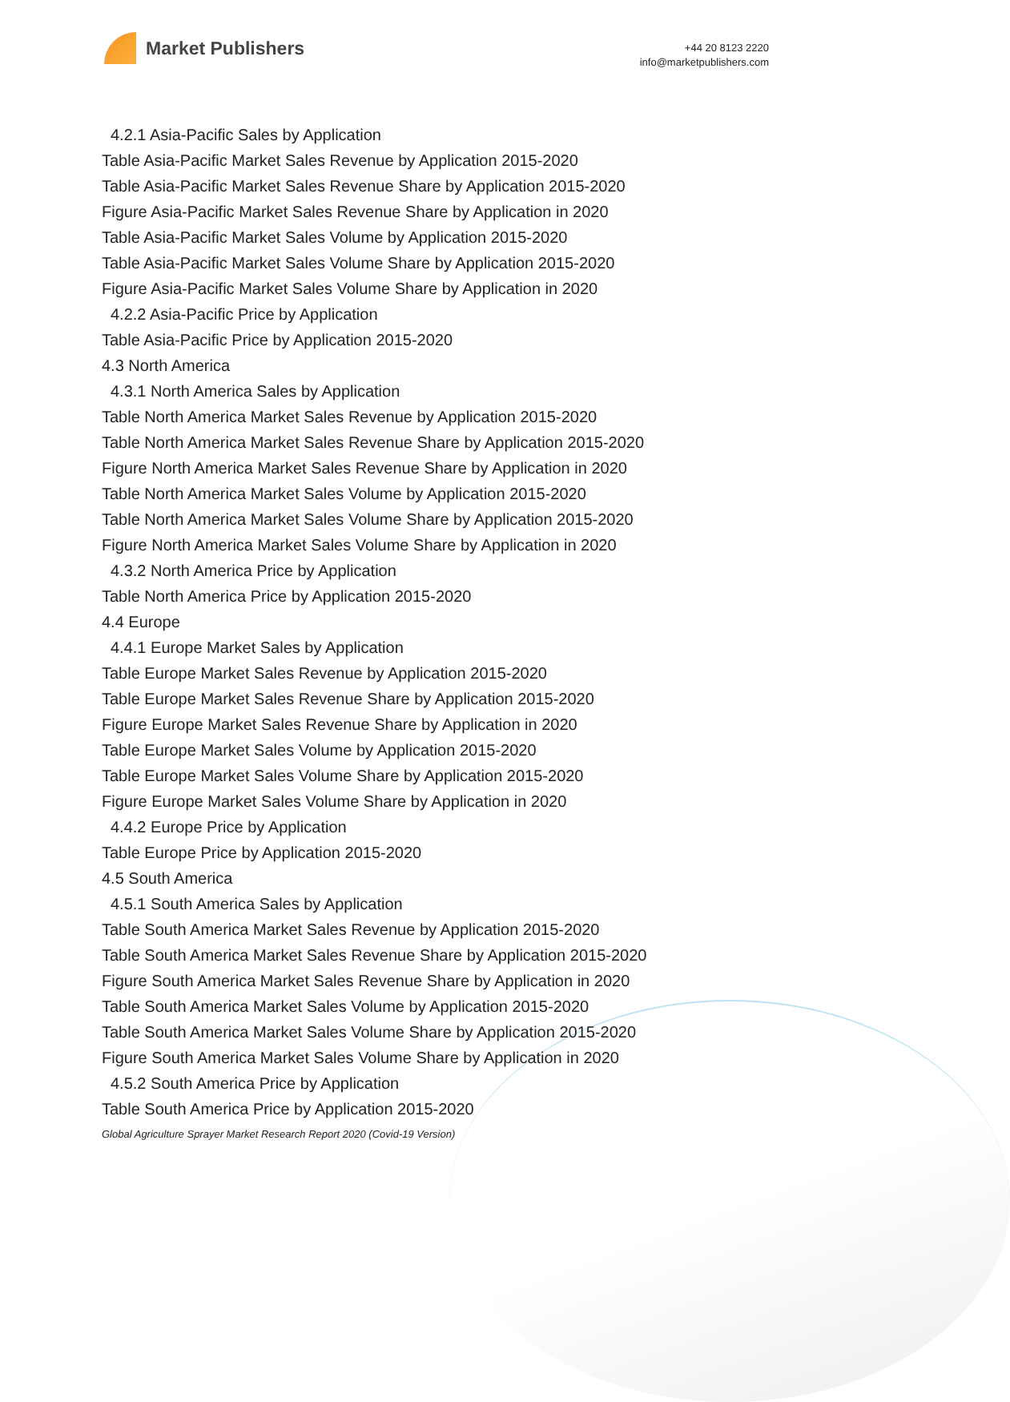Market Publishers
+44 20 8123 2220
info@marketpublishers.com
4.2.1 Asia-Pacific Sales by Application
Table Asia-Pacific Market Sales Revenue by Application 2015-2020
Table Asia-Pacific Market Sales Revenue Share by Application 2015-2020
Figure Asia-Pacific Market Sales Revenue Share by Application in 2020
Table Asia-Pacific Market Sales Volume by Application 2015-2020
Table Asia-Pacific Market Sales Volume Share by Application 2015-2020
Figure Asia-Pacific Market Sales Volume Share by Application in 2020
4.2.2 Asia-Pacific Price by Application
Table Asia-Pacific Price by Application 2015-2020
4.3 North America
4.3.1 North America Sales by Application
Table North America Market Sales Revenue by Application 2015-2020
Table North America Market Sales Revenue Share by Application 2015-2020
Figure North America Market Sales Revenue Share by Application in 2020
Table North America Market Sales Volume by Application 2015-2020
Table North America Market Sales Volume Share by Application 2015-2020
Figure North America Market Sales Volume Share by Application in 2020
4.3.2 North America Price by Application
Table North America Price by Application 2015-2020
4.4 Europe
4.4.1 Europe Market Sales by Application
Table Europe Market Sales Revenue by Application 2015-2020
Table Europe Market Sales Revenue Share by Application 2015-2020
Figure Europe Market Sales Revenue Share by Application in 2020
Table Europe Market Sales Volume by Application 2015-2020
Table Europe Market Sales Volume Share by Application 2015-2020
Figure Europe Market Sales Volume Share by Application in 2020
4.4.2 Europe Price by Application
Table Europe Price by Application 2015-2020
4.5 South America
4.5.1 South America Sales by Application
Table South America Market Sales Revenue by Application 2015-2020
Table South America Market Sales Revenue Share by Application 2015-2020
Figure South America Market Sales Revenue Share by Application in 2020
Table South America Market Sales Volume by Application 2015-2020
Table South America Market Sales Volume Share by Application 2015-2020
Figure South America Market Sales Volume Share by Application in 2020
4.5.2 South America Price by Application
Table South America Price by Application 2015-2020
Global Agriculture Sprayer Market Research Report 2020 (Covid-19 Version)